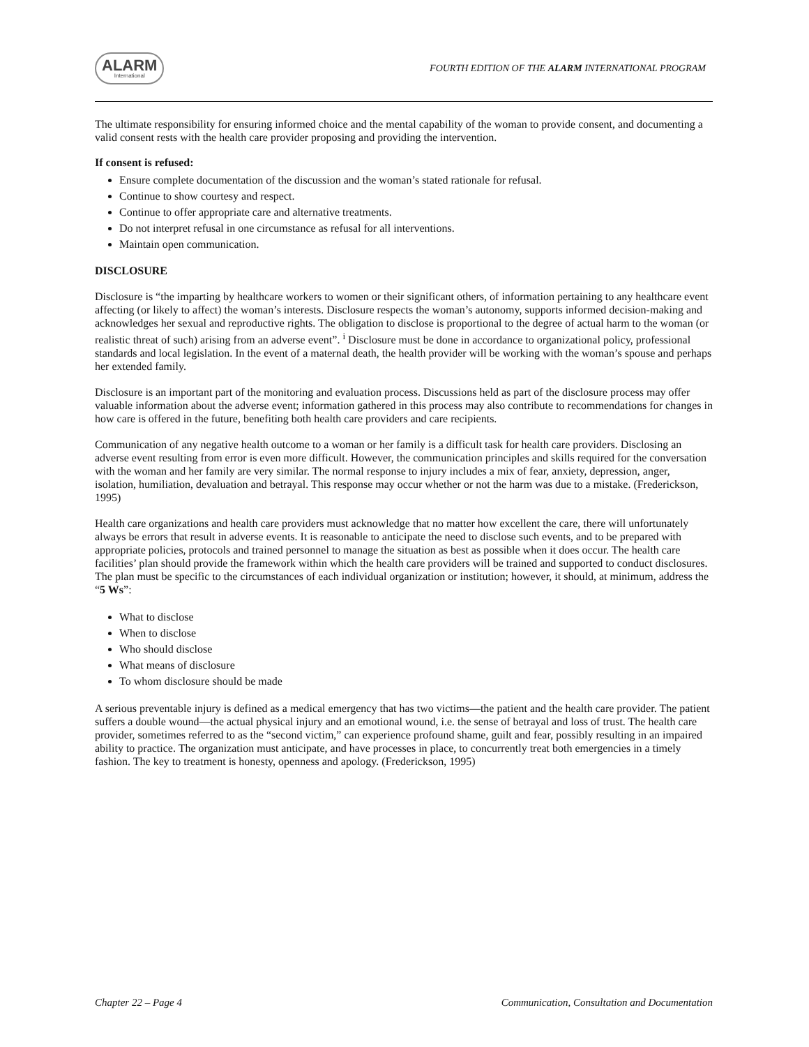ALARM
International
FOURTH EDITION OF THE ALARM INTERNATIONAL PROGRAM
The ultimate responsibility for ensuring informed choice and the mental capability of the woman to provide consent, and documenting a valid consent rests with the health care provider proposing and providing the intervention.
If consent is refused:
Ensure complete documentation of the discussion and the woman’s stated rationale for refusal.
Continue to show courtesy and respect.
Continue to offer appropriate care and alternative treatments.
Do not interpret refusal in one circumstance as refusal for all interventions.
Maintain open communication.
DISCLOSURE
Disclosure is “the imparting by healthcare workers to women or their significant others, of information pertaining to any healthcare event affecting (or likely to affect) the woman’s interests. Disclosure respects the woman’s autonomy, supports informed decision-making and acknowledges her sexual and reproductive rights. The obligation to disclose is proportional to the degree of actual harm to the woman (or realistic threat of such) arising from an adverse event”. <sup>i</sup> Disclosure must be done in accordance to organizational policy, professional standards and local legislation. In the event of a maternal death, the health provider will be working with the woman’s spouse and perhaps her extended family.
Disclosure is an important part of the monitoring and evaluation process. Discussions held as part of the disclosure process may offer valuable information about the adverse event; information gathered in this process may also contribute to recommendations for changes in how care is offered in the future, benefiting both health care providers and care recipients.
Communication of any negative health outcome to a woman or her family is a difficult task for health care providers. Disclosing an adverse event resulting from error is even more difficult. However, the communication principles and skills required for the conversation with the woman and her family are very similar. The normal response to injury includes a mix of fear, anxiety, depression, anger, isolation, humiliation, devaluation and betrayal. This response may occur whether or not the harm was due to a mistake. (Frederickson, 1995)
Health care organizations and health care providers must acknowledge that no matter how excellent the care, there will unfortunately always be errors that result in adverse events. It is reasonable to anticipate the need to disclose such events, and to be prepared with appropriate policies, protocols and trained personnel to manage the situation as best as possible when it does occur. The health care facilities’ plan should provide the framework within which the health care providers will be trained and supported to conduct disclosures. The plan must be specific to the circumstances of each individual organization or institution; however, it should, at minimum, address the “5 Ws”:
What to disclose
When to disclose
Who should disclose
What means of disclosure
To whom disclosure should be made
A serious preventable injury is defined as a medical emergency that has two victims—the patient and the health care provider. The patient suffers a double wound—the actual physical injury and an emotional wound, i.e. the sense of betrayal and loss of trust. The health care provider, sometimes referred to as the “second victim,” can experience profound shame, guilt and fear, possibly resulting in an impaired ability to practice. The organization must anticipate, and have processes in place, to concurrently treat both emergencies in a timely fashion. The key to treatment is honesty, openness and apology. (Frederickson, 1995)
Chapter 22 – Page 4 Communication, Consultation and Documentation